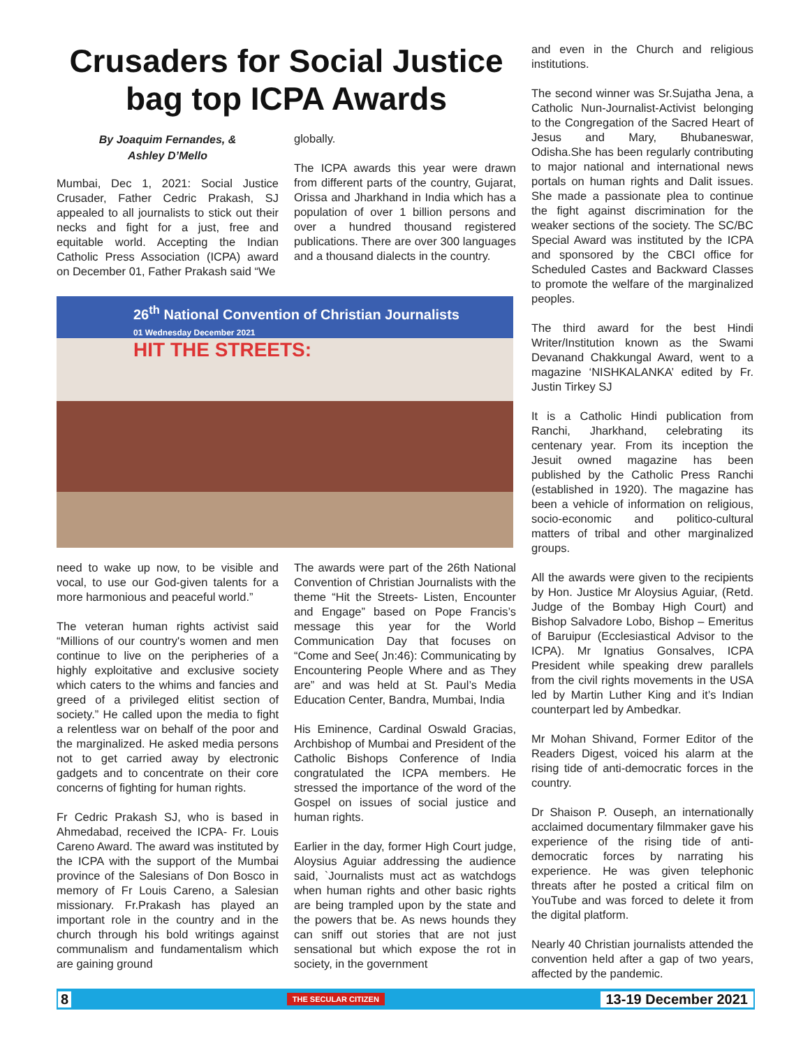Crusaders for Social Justice bag top ICPA Awards
By Joaquim Fernandes, &
Ashley D’Mello
Mumbai, Dec 1, 2021: Social Justice Crusader, Father Cedric Prakash, SJ appealed to all journalists to stick out their necks and fight for a just, free and equitable world. Accepting the Indian Catholic Press Association (ICPA) award on December 01, Father Prakash said “We
globally.
The ICPA awards this year were drawn from different parts of the country, Gujarat, Orissa and Jharkhand in India which has a population of over 1 billion persons and over a hundred thousand registered publications. There are over 300 languages and a thousand dialects in the country.
26<sup>th</sup> National Convention of Christian Journalists
01 Wednesday December 2021
HIT THE STREETS:
need to wake up now, to be visible and vocal, to use our God-given talents for a more harmonious and peaceful world.”
The veteran human rights activist said “Millions of our country's women and men continue to live on the peripheries of a highly exploitative and exclusive society which caters to the whims and fancies and greed of a privileged elitist section of society.” He called upon the media to fight a relentless war on behalf of the poor and the marginalized. He asked media persons not to get carried away by electronic gadgets and to concentrate on their core concerns of fighting for human rights.
Fr Cedric Prakash SJ, who is based in Ahmedabad, received the ICPA- Fr. Louis Careno Award. The award was instituted by the ICPA with the support of the Mumbai province of the Salesians of Don Bosco in memory of Fr Louis Careno, a Salesian missionary. Fr.Prakash has played an important role in the country and in the church through his bold writings against communalism and fundamentalism which are gaining ground
The awards were part of the 26th National Convention of Christian Journalists with the theme “Hit the Streets- Listen, Encounter and Engage” based on Pope Francis’s message this year for the World Communication Day that focuses on “Come and See( Jn:46): Communicating by Encountering People Where and as They are” and was held at St. Paul’s Media Education Center, Bandra, Mumbai, India
His Eminence, Cardinal Oswald Gracias, Archbishop of Mumbai and President of the Catholic Bishops Conference of India congratulated the ICPA members. He stressed the importance of the word of the Gospel on issues of social justice and human rights.
Earlier in the day, former High Court judge, Aloysius Aguiar addressing the audience said, `Journalists must act as watchdogs when human rights and other basic rights are being trampled upon by the state and the powers that be. As news hounds they can sniff out stories that are not just sensational but which expose the rot in society, in the government
and even in the Church and religious institutions.
The second winner was Sr.Sujatha Jena, a Catholic Nun-Journalist-Activist belonging to the Congregation of the Sacred Heart of Jesus and Mary, Bhubaneswar, Odisha.She has been regularly contributing to major national and international news portals on human rights and Dalit issues. She made a passionate plea to continue the fight against discrimination for the weaker sections of the society. The SC/BC Special Award was instituted by the ICPA and sponsored by the CBCI office for Scheduled Castes and Backward Classes to promote the welfare of the marginalized peoples.
The third award for the best Hindi Writer/Institution known as the Swami Devanand Chakkungal Award, went to a magazine ‘NISHKALANKA’ edited by Fr. Justin Tirkey SJ
It is a Catholic Hindi publication from Ranchi, Jharkhand, celebrating its centenary year. From its inception the Jesuit owned magazine has been published by the Catholic Press Ranchi (established in 1920). The magazine has been a vehicle of information on religious, socio-economic and politico-cultural matters of tribal and other marginalized groups.
All the awards were given to the recipients by Hon. Justice Mr Aloysius Aguiar, (Retd. Judge of the Bombay High Court) and Bishop Salvadore Lobo, Bishop – Emeritus of Baruipur (Ecclesiastical Advisor to the ICPA). Mr Ignatius Gonsalves, ICPA President while speaking drew parallels from the civil rights movements in the USA led by Martin Luther King and it’s Indian counterpart led by Ambedkar.
Mr Mohan Shivand, Former Editor of the Readers Digest, voiced his alarm at the rising tide of anti-democratic forces in the country.
Dr Shaison P. Ouseph, an internationally acclaimed documentary filmmaker gave his experience of the rising tide of anti-democratic forces by narrating his experience. He was given telephonic threats after he posted a critical film on YouTube and was forced to delete it from the digital platform.
Nearly 40 Christian journalists attended the convention held after a gap of two years, affected by the pandemic.
8 THE SECULAR CITIZEN 13-19 December 2021